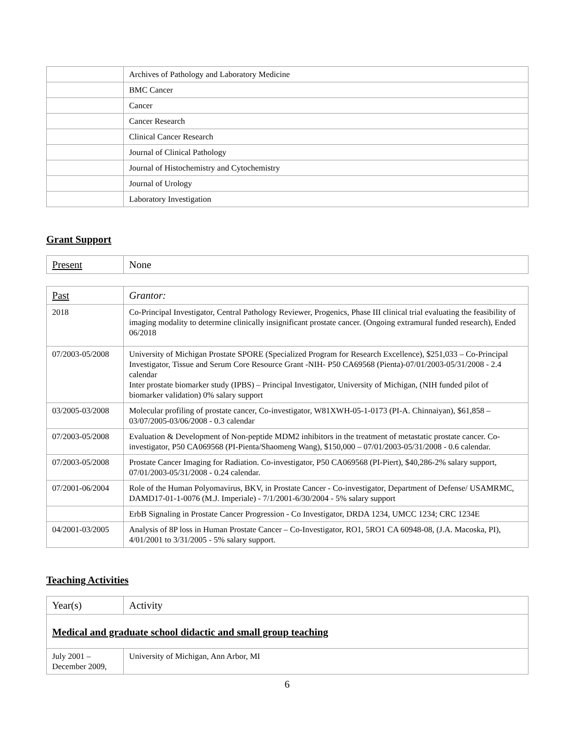| | Archives of Pathology and Laboratory Medicine |
| | BMC Cancer |
| | Cancer |
| | Cancer Research |
| | Clinical Cancer Research |
| | Journal of Clinical Pathology |
| | Journal of Histochemistry and Cytochemistry |
| | Journal of Urology |
| | Laboratory Investigation |
Grant Support
| Present | None |
| Past | Grantor: |
| --- | --- |
| 2018 | Co-Principal Investigator, Central Pathology Reviewer, Progenics, Phase III clinical trial evaluating the feasibility of imaging modality to determine clinically insignificant prostate cancer. (Ongoing extramural funded research), Ended 06/2018 |
| 07/2003-05/2008 | University of Michigan Prostate SPORE (Specialized Program for Research Excellence), $251,033 – Co-Principal Investigator, Tissue and Serum Core Resource Grant -NIH- P50 CA69568 (Pienta)-07/01/2003-05/31/2008 - 2.4 calendar Inter prostate biomarker study (IPBS) – Principal Investigator, University of Michigan, (NIH funded pilot of biomarker validation) 0% salary support |
| 03/2005-03/2008 | Molecular profiling of prostate cancer, Co-investigator, W81XWH-05-1-0173 (PI-A. Chinnaiyan), $61,858 – 03/07/2005-03/06/2008 - 0.3 calendar |
| 07/2003-05/2008 | Evaluation & Development of Non-peptide MDM2 inhibitors in the treatment of metastatic prostate cancer. Co-investigator, P50 CA069568 (PI-Pienta/Shaomeng Wang), $150,000 – 07/01/2003-05/31/2008 - 0.6 calendar. |
| 07/2003-05/2008 | Prostate Cancer Imaging for Radiation. Co-investigator, P50 CA069568 (PI-Piert), $40,286-2% salary support, 07/01/2003-05/31/2008 - 0.24 calendar. |
| 07/2001-06/2004 | Role of the Human Polyomavirus, BKV, in Prostate Cancer - Co-investigator, Department of Defense/ USAMRMC, DAMD17-01-1-0076 (M.J. Imperiale) - 7/1/2001-6/30/2004 - 5% salary support |
| | ErbB Signaling in Prostate Cancer Progression - Co Investigator, DRDA 1234, UMCC 1234; CRC 1234E |
| 04/2001-03/2005 | Analysis of 8P loss in Human Prostate Cancer – Co-Investigator, RO1, 5RO1 CA 60948-08, (J.A. Macoska, PI), 4/01/2001 to 3/31/2005 - 5% salary support. |
Teaching Activities
| Year(s) | Activity |
| Medical and graduate school didactic and small group teaching | |
| July 2001 – December 2009, | University of Michigan, Ann Arbor, MI |
6